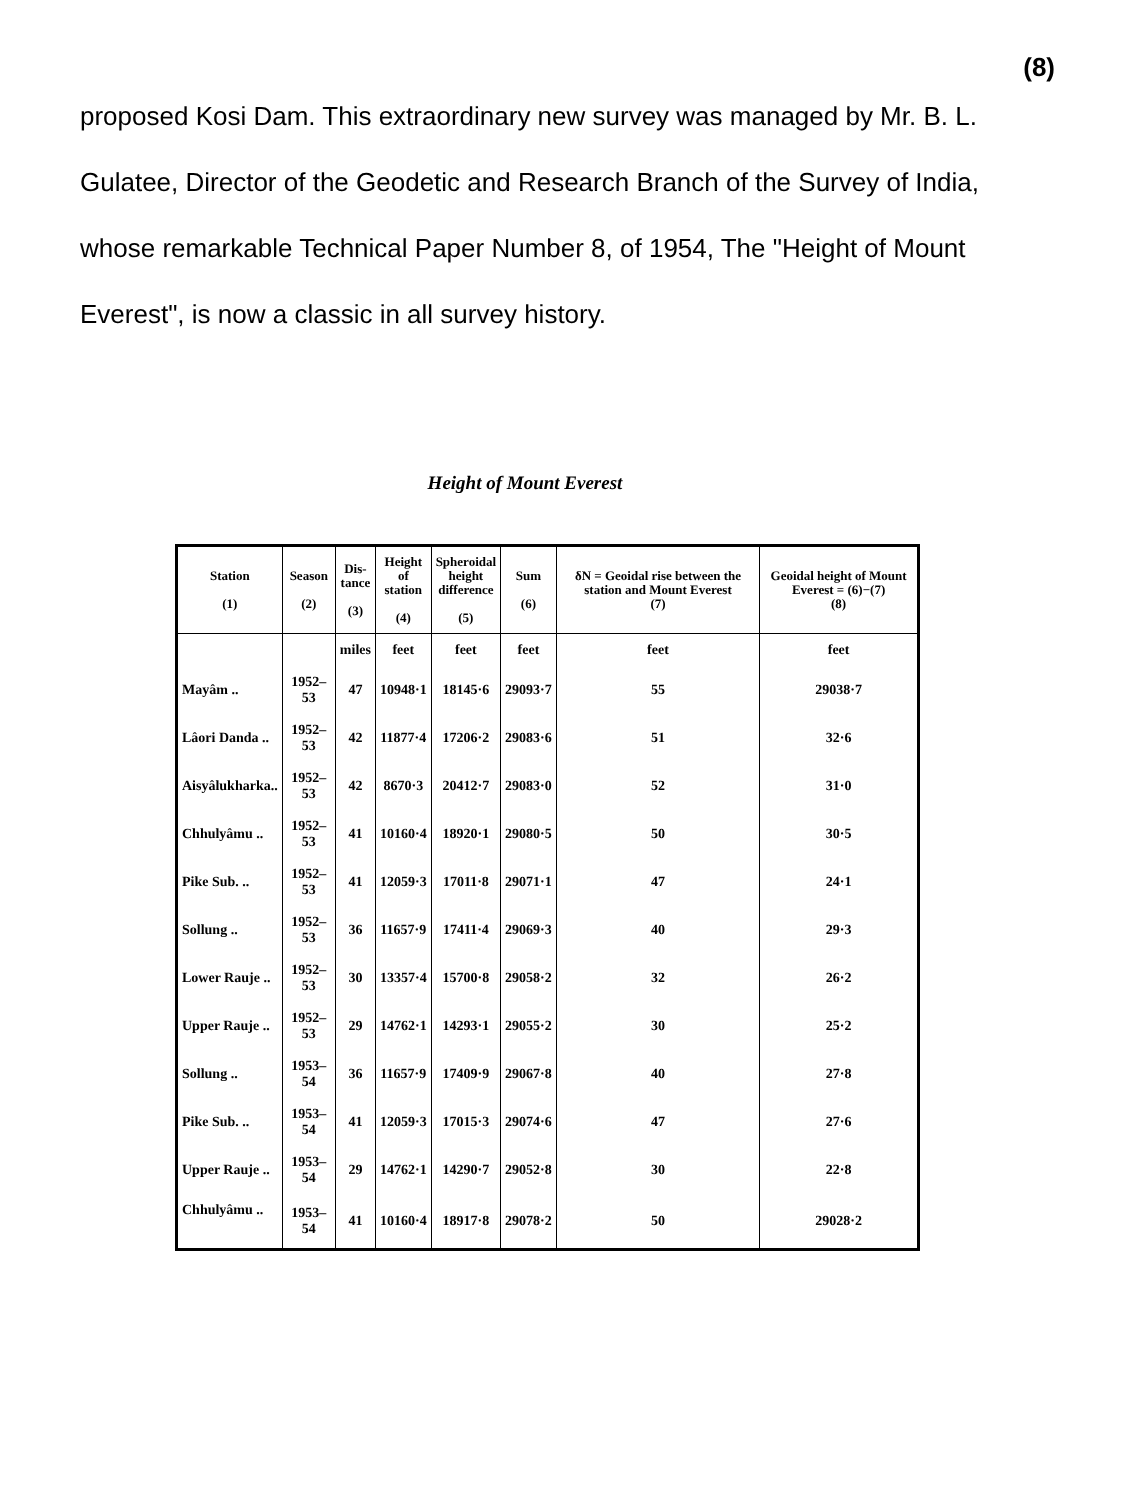(8)
proposed Kosi Dam. This extraordinary new survey was managed by Mr. B. L. Gulatee, Director of the Geodetic and Research Branch of the Survey of India, whose remarkable Technical Paper Number 8, of 1954, The "Height of Mount Everest", is now a classic in all survey history.
Height of Mount Everest
| Station (1) | Season (2) | Dis- tance (3) | Height of station (4) | Spheroidal height difference (5) | Sum (6) | δN = Geoidal rise between the station and Mount Everest (7) | Geoidal height of Mount Everest = (6)−(7) (8) |
| --- | --- | --- | --- | --- | --- | --- | --- |
| | | miles | feet | feet | feet | feet | feet |
| Mayâm .. | 1952–53 | 47 | 10948·1 | 18145·6 | 29093·7 | 55 | 29038·7 |
| Lâori Danda .. | 1952–53 | 42 | 11877·4 | 17206·2 | 29083·6 | 51 | 32·6 |
| Aisyâlukharka.. | 1952–53 | 42 | 8670·3 | 20412·7 | 29083·0 | 52 | 31·0 |
| Chhulyâmu .. | 1952–53 | 41 | 10160·4 | 18920·1 | 29080·5 | 50 | 30·5 |
| Pike Sub. .. | 1952–53 | 41 | 12059·3 | 17011·8 | 29071·1 | 47 | 24·1 |
| Sollung .. | 1952–53 | 36 | 11657·9 | 17411·4 | 29069·3 | 40 | 29·3 |
| Lower Rauje .. | 1952–53 | 30 | 13357·4 | 15700·8 | 29058·2 | 32 | 26·2 |
| Upper Rauje .. | 1952–53 | 29 | 14762·1 | 14293·1 | 29055·2 | 30 | 25·2 |
| Sollung .. | 1953–54 | 36 | 11657·9 | 17409·9 | 29067·8 | 40 | 27·8 |
| Pike Sub. .. | 1953–54 | 41 | 12059·3 | 17015·3 | 29074·6 | 47 | 27·6 |
| Upper Rauje .. | 1953–54 | 29 | 14762·1 | 14290·7 | 29052·8 | 30 | 22·8 |
| Chhulyâmu .. | 1953–54 | 41 | 10160·4 | 18917·8 | 29078·2 | 50 | 29028·2 |